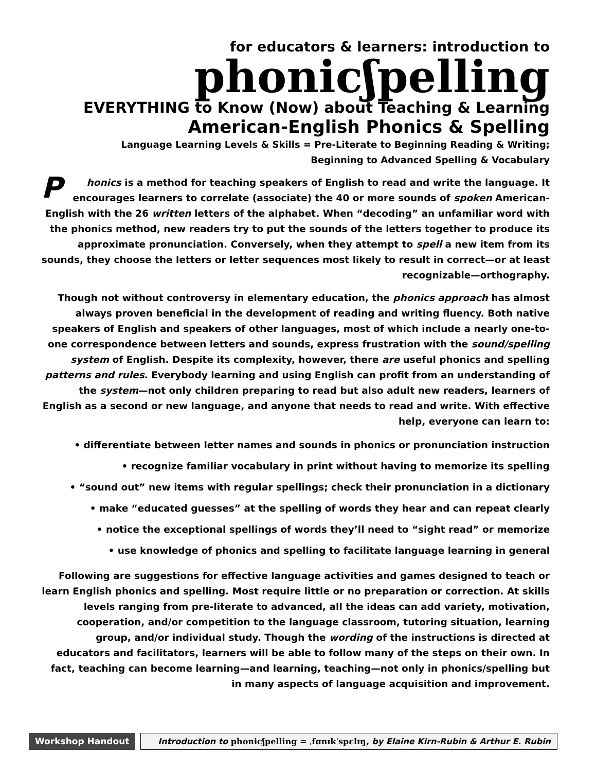for educators & learners: introduction to
phonicʃpelling
EVERYTHING to Know (Now) about Teaching & Learning
American-English Phonics & Spelling
Language Learning Levels & Skills = Pre-Literate to Beginning Reading & Writing;
Beginning to Advanced Spelling & Vocabulary
Phonics is a method for teaching speakers of English to read and write the language. It encourages learners to correlate (associate) the 40 or more sounds of spoken American-English with the 26 written letters of the alphabet. When “decoding” an unfamiliar word with the phonics method, new readers try to put the sounds of the letters together to produce its approximate pronunciation. Conversely, when they attempt to spell a new item from its sounds, they choose the letters or letter sequences most likely to result in correct—or at least recognizable—orthography.
Though not without controversy in elementary education, the phonics approach has almost always proven beneficial in the development of reading and writing fluency. Both native speakers of English and speakers of other languages, most of which include a nearly one-to-one correspondence between letters and sounds, express frustration with the sound/spelling system of English. Despite its complexity, however, there are useful phonics and spelling patterns and rules. Everybody learning and using English can profit from an understanding of the system—not only children preparing to read but also adult new readers, learners of English as a second or new language, and anyone that needs to read and write. With effective help, everyone can learn to:
• differentiate between letter names and sounds in phonics or pronunciation instruction
• recognize familiar vocabulary in print without having to memorize its spelling
• “sound out” new items with regular spellings; check their pronunciation in a dictionary
• make “educated guesses” at the spelling of words they hear and can repeat clearly
• notice the exceptional spellings of words they’ll need to “sight read” or memorize
• use knowledge of phonics and spelling to facilitate language learning in general
Following are suggestions for effective language activities and games designed to teach or learn English phonics and spelling. Most require little or no preparation or correction. At skills levels ranging from pre-literate to advanced, all the ideas can add variety, motivation, cooperation, and/or competition to the language classroom, tutoring situation, learning group, and/or individual study. Though the wording of the instructions is directed at educators and facilitators, learners will be able to follow many of the steps on their own. In fact, teaching can become learning—and learning, teaching—not only in phonics/spelling but in many aspects of language acquisition and improvement.
Workshop Handout Introduction to phonicʃpelling = ˌfɑnɪkˈspɛlɪŋ, by Elaine Kirn-Rubin & Arthur E. Rubin